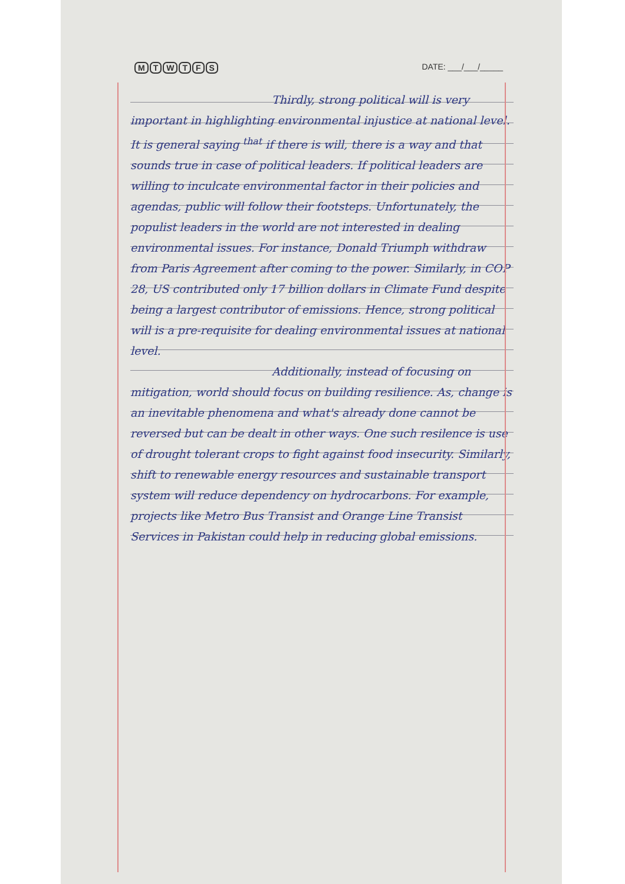MTWTFS DATE: ___/___/_____
Thirdly, strong political will is very important in highlighting environmental injustice at national level. It is general saying <sup>that</sup> if there is will, there is a way and that sounds true in case of political leaders. If political leaders are willing to inculcate environmental factor in their policies and agendas, public will follow their footsteps. Unfortunately, the populist leaders in the world are not interested in dealing environmental issues. For instance, Donald Triumph withdraw from Paris Agreement after coming to the power. Similarly, in COP 28, US contributed only 17 billion dollars in Climate Fund despite being a largest contributor of emissions. Hence, strong political will is a pre-requisite for dealing environmental issues at national level.
Additionally, instead of focusing on mitigation, world should focus on building resilience. As, change is an inevitable phenomena and what's already done cannot be reversed but can be dealt in other ways. One such resilence is use of drought tolerant crops to fight against food insecurity. Similarly, shift to renewable energy resources and sustainable transport system will reduce dependency on hydrocarbons. For example, projects like Metro Bus Transist and Orange Line Transist Services in Pakistan could help in reducing global emissions.